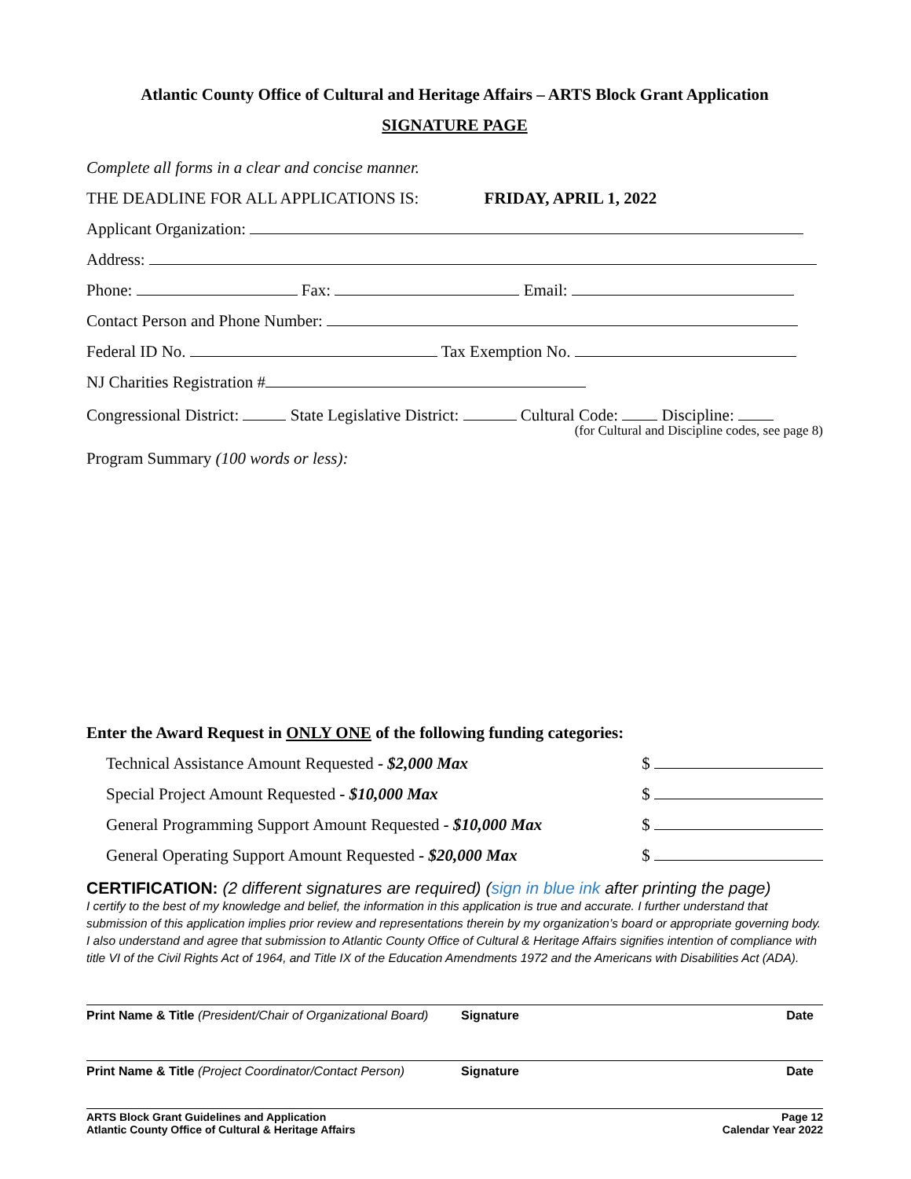Atlantic County Office of Cultural and Heritage Affairs – ARTS Block Grant Application
SIGNATURE PAGE
Complete all forms in a clear and concise manner.
THE DEADLINE FOR ALL APPLICATIONS IS: FRIDAY, APRIL 1, 2022
Applicant Organization:
Address:
Phone: Fax: Email:
Contact Person and Phone Number:
Federal ID No. Tax Exemption No.
NJ Charities Registration #
Congressional District: State Legislative District: Cultural Code: Discipline:
(for Cultural and Discipline codes, see page 8)
Program Summary (100 words or less):
Enter the Award Request in ONLY ONE of the following funding categories:
Technical Assistance Amount Requested - $2,000 Max $
Special Project Amount Requested - $10,000 Max $
General Programming Support Amount Requested - $10,000 Max $
General Operating Support Amount Requested - $20,000 Max $
CERTIFICATION: (2 different signatures are required) (sign in blue ink after printing the page)
I certify to the best of my knowledge and belief, the information in this application is true and accurate. I further understand that submission of this application implies prior review and representations therein by my organization’s board or appropriate governing body. I also understand and agree that submission to Atlantic County Office of Cultural & Heritage Affairs signifies intention of compliance with title VI of the Civil Rights Act of 1964, and Title IX of the Education Amendments 1972 and the Americans with Disabilities Act (ADA).
Print Name & Title (President/Chair of Organizational Board) Signature Date
Print Name & Title (Project Coordinator/Contact Person) Signature Date
ARTS Block Grant Guidelines and Application
Atlantic County Office of Cultural & Heritage Affairs Page 12
Calendar Year 2022